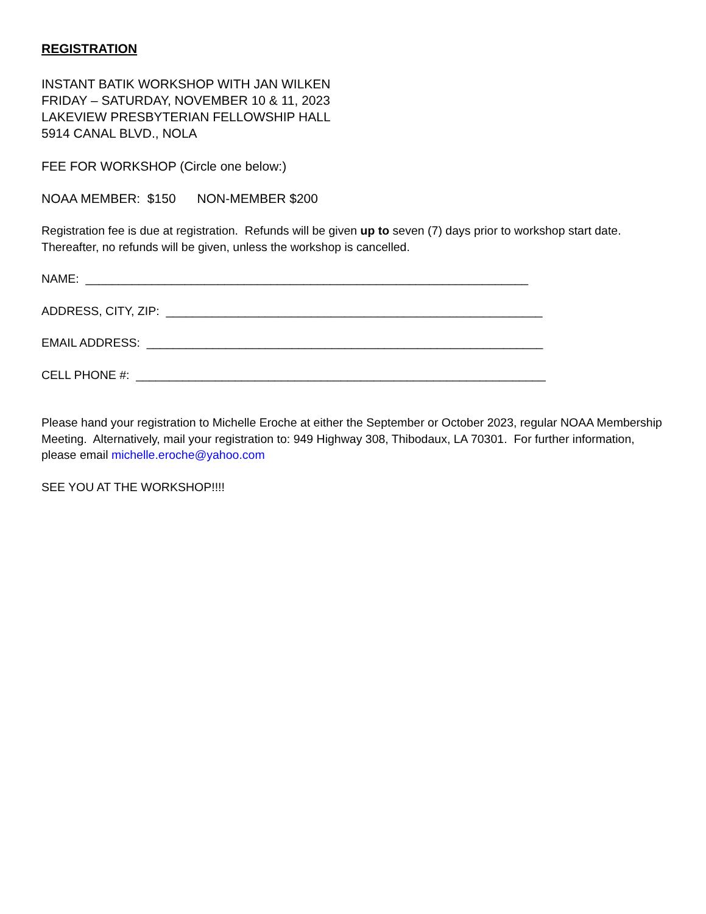REGISTRATION
INSTANT BATIK WORKSHOP WITH JAN WILKEN
FRIDAY – SATURDAY, NOVEMBER 10 & 11, 2023
LAKEVIEW PRESBYTERIAN FELLOWSHIP HALL
5914 CANAL BLVD., NOLA
FEE FOR WORKSHOP (Circle one below:)
NOAA MEMBER: $150 NON-MEMBER $200
Registration fee is due at registration. Refunds will be given up to seven (7) days prior to workshop start date. Thereafter, no refunds will be given, unless the workshop is cancelled.
NAME: ___________________________________________________________________
ADDRESS, CITY, ZIP: _________________________________________________________
EMAIL ADDRESS: ____________________________________________________________
CELL PHONE #: ______________________________________________________________
Please hand your registration to Michelle Eroche at either the September or October 2023, regular NOAA Membership Meeting. Alternatively, mail your registration to: 949 Highway 308, Thibodaux, LA 70301. For further information, please email michelle.eroche@yahoo.com
SEE YOU AT THE WORKSHOP!!!!